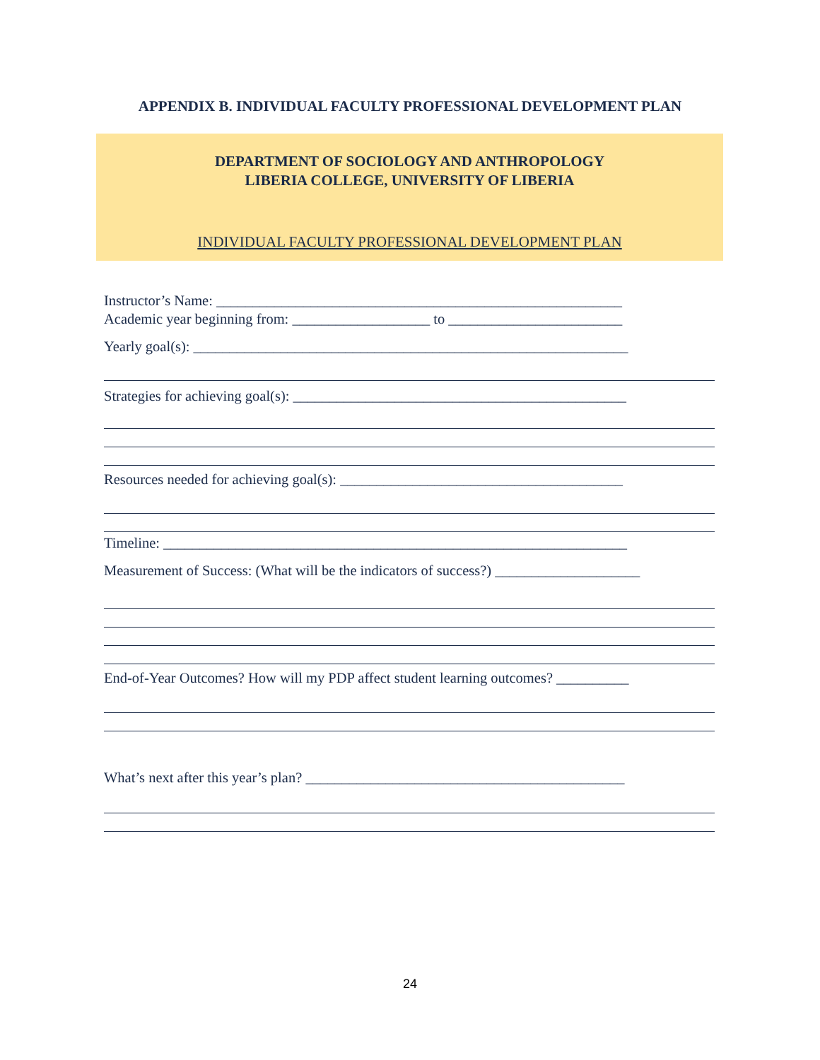APPENDIX B. INDIVIDUAL FACULTY PROFESSIONAL DEVELOPMENT PLAN
DEPARTMENT OF SOCIOLOGY AND ANTHROPOLOGY
LIBERIA COLLEGE, UNIVERSITY OF LIBERIA
INDIVIDUAL FACULTY PROFESSIONAL DEVELOPMENT PLAN
Instructor’s Name: ________________________________________________________
Academic year beginning from: ___________________ to ________________________
Yearly goal(s): ____________________________________________________________
Strategies for achieving goal(s): ______________________________________________
Resources needed for achieving goal(s): _______________________________________
Timeline: ________________________________________________________________
Measurement of Success: (What will be the indicators of success?) ____________________
End-of-Year Outcomes? How will my PDP affect student learning outcomes? __________
What’s next after this year’s plan? ____________________________________________
24